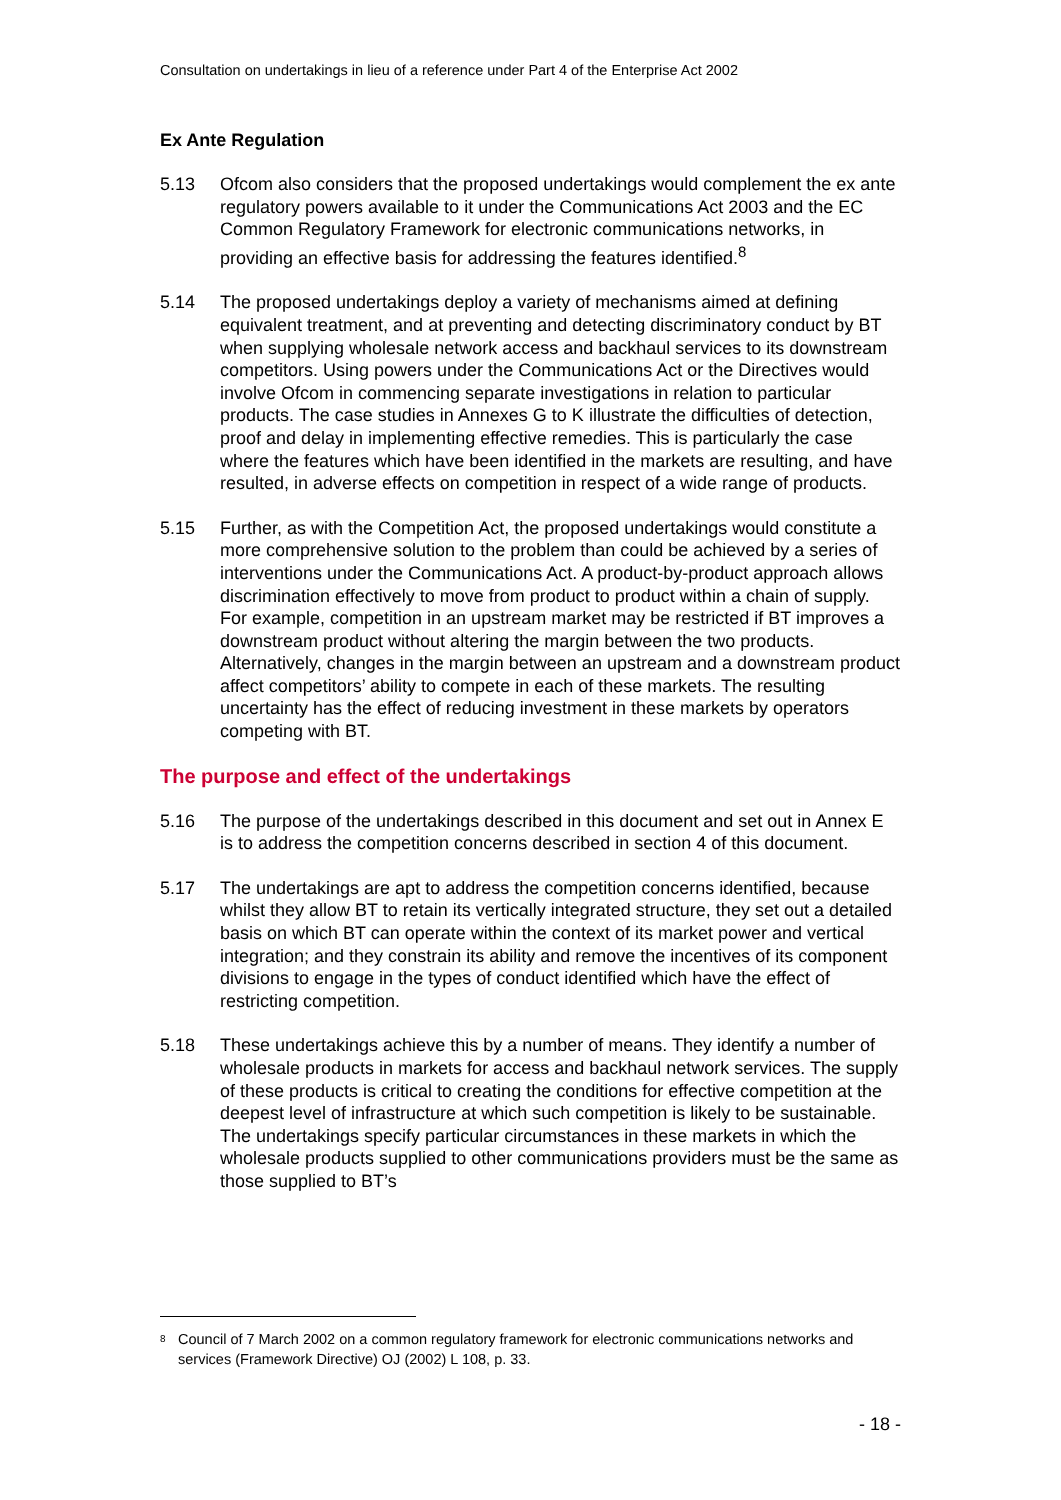Consultation on undertakings in lieu of a reference under Part 4 of the Enterprise Act 2002
Ex Ante Regulation
5.13 Ofcom also considers that the proposed undertakings would complement the ex ante regulatory powers available to it under the Communications Act 2003 and the EC Common Regulatory Framework for electronic communications networks, in providing an effective basis for addressing the features identified.<sup>8</sup>
5.14 The proposed undertakings deploy a variety of mechanisms aimed at defining equivalent treatment, and at preventing and detecting discriminatory conduct by BT when supplying wholesale network access and backhaul services to its downstream competitors. Using powers under the Communications Act or the Directives would involve Ofcom in commencing separate investigations in relation to particular products. The case studies in Annexes G to K illustrate the difficulties of detection, proof and delay in implementing effective remedies. This is particularly the case where the features which have been identified in the markets are resulting, and have resulted, in adverse effects on competition in respect of a wide range of products.
5.15 Further, as with the Competition Act, the proposed undertakings would constitute a more comprehensive solution to the problem than could be achieved by a series of interventions under the Communications Act. A product-by-product approach allows discrimination effectively to move from product to product within a chain of supply. For example, competition in an upstream market may be restricted if BT improves a downstream product without altering the margin between the two products. Alternatively, changes in the margin between an upstream and a downstream product affect competitors’ ability to compete in each of these markets. The resulting uncertainty has the effect of reducing investment in these markets by operators competing with BT.
The purpose and effect of the undertakings
5.16 The purpose of the undertakings described in this document and set out in Annex E is to address the competition concerns described in section 4 of this document.
5.17 The undertakings are apt to address the competition concerns identified, because whilst they allow BT to retain its vertically integrated structure, they set out a detailed basis on which BT can operate within the context of its market power and vertical integration; and they constrain its ability and remove the incentives of its component divisions to engage in the types of conduct identified which have the effect of restricting competition.
5.18 These undertakings achieve this by a number of means. They identify a number of wholesale products in markets for access and backhaul network services. The supply of these products is critical to creating the conditions for effective competition at the deepest level of infrastructure at which such competition is likely to be sustainable. The undertakings specify particular circumstances in these markets in which the wholesale products supplied to other communications providers must be the same as those supplied to BT’s
<sup>8</sup> Council of 7 March 2002 on a common regulatory framework for electronic communications networks and services (Framework Directive) OJ (2002) L 108, p. 33.
- 18 -